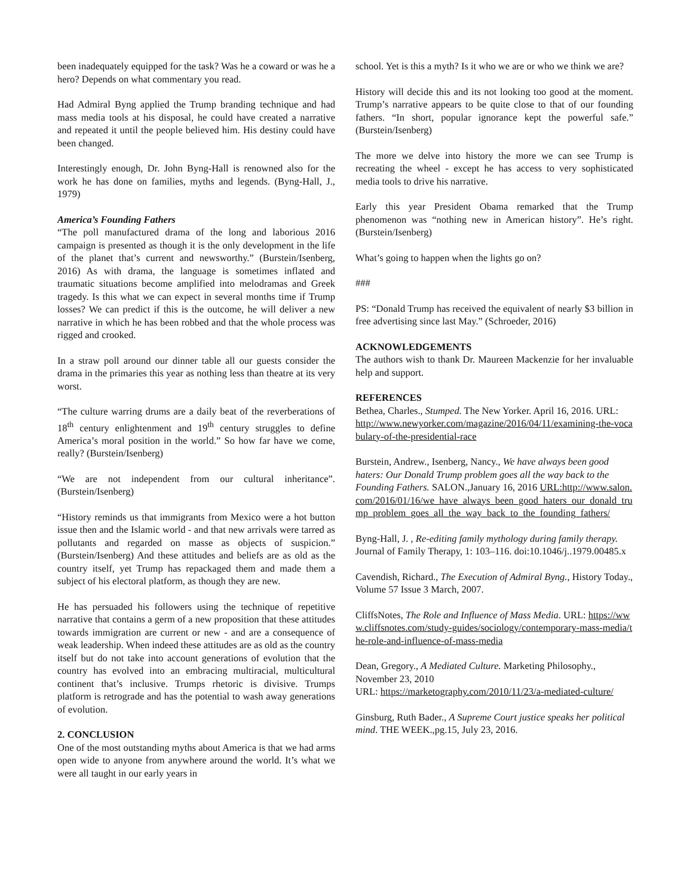been inadequately equipped for the task? Was he a coward or was he a hero? Depends on what commentary you read.
Had Admiral Byng applied the Trump branding technique and had mass media tools at his disposal, he could have created a narrative and repeated it until the people believed him. His destiny could have been changed.
Interestingly enough, Dr. John Byng-Hall is renowned also for the work he has done on families, myths and legends. (Byng-Hall, J., 1979)
America’s Founding Fathers
“The poll manufactured drama of the long and laborious 2016 campaign is presented as though it is the only development in the life of the planet that’s current and newsworthy.” (Burstein/Isenberg, 2016) As with drama, the language is sometimes inflated and traumatic situations become amplified into melodramas and Greek tragedy. Is this what we can expect in several months time if Trump losses? We can predict if this is the outcome, he will deliver a new narrative in which he has been robbed and that the whole process was rigged and crooked.
In a straw poll around our dinner table all our guests consider the drama in the primaries this year as nothing less than theatre at its very worst.
“The culture warring drums are a daily beat of the reverberations of 18<sup>th</sup> century enlightenment and 19<sup>th</sup> century struggles to define America’s moral position in the world.” So how far have we come, really? (Burstein/Isenberg)
“We are not independent from our cultural inheritance”. (Burstein/Isenberg)
“History reminds us that immigrants from Mexico were a hot button issue then and the Islamic world - and that new arrivals were tarred as pollutants and regarded on masse as objects of suspicion.” (Burstein/Isenberg) And these attitudes and beliefs are as old as the country itself, yet Trump has repackaged them and made them a subject of his electoral platform, as though they are new.
He has persuaded his followers using the technique of repetitive narrative that contains a germ of a new proposition that these attitudes towards immigration are current or new - and are a consequence of weak leadership. When indeed these attitudes are as old as the country itself but do not take into account generations of evolution that the country has evolved into an embracing multiracial, multicultural continent that’s inclusive. Trumps rhetoric is divisive. Trumps platform is retrograde and has the potential to wash away generations of evolution.
2. CONCLUSION
One of the most outstanding myths about America is that we had arms open wide to anyone from anywhere around the world. It’s what we were all taught in our early years in
school. Yet is this a myth? Is it who we are or who we think we are?
History will decide this and its not looking too good at the moment. Trump’s narrative appears to be quite close to that of our founding fathers. “In short, popular ignorance kept the powerful safe.” (Burstein/Isenberg)
The more we delve into history the more we can see Trump is recreating the wheel - except he has access to very sophisticated media tools to drive his narrative.
Early this year President Obama remarked that the Trump phenomenon was “nothing new in American history”. He’s right. (Burstein/Isenberg)
What’s going to happen when the lights go on?
###
PS: “Donald Trump has received the equivalent of nearly $3 billion in free advertising since last May.” (Schroeder, 2016)
ACKNOWLEDGEMENTS
The authors wish to thank Dr. Maureen Mackenzie for her invaluable help and support.
REFERENCES
Bethea, Charles., Stumped. The New Yorker. April 16, 2016. URL:
http://www.newyorker.com/magazine/2016/04/11/examining-the-vocabulary-of-the-presidential-race
Burstein, Andrew., Isenberg, Nancy., We have always been good haters: Our Donald Trump problem goes all the way back to the Founding Fathers. SALON.,January 16, 2016 URL:http://www.salon.com/2016/01/16/we_have_always_been_good_haters_our_donald_trump_problem_goes_all_the_way_back_to_the_founding_fathers/
Byng-Hall, J. , Re-editing family mythology during family therapy. Journal of Family Therapy, 1: 103–116. doi:10.1046/j..1979.00485.x
Cavendish, Richard., The Execution of Admiral Byng., History Today., Volume 57 Issue 3 March, 2007.
CliffsNotes, The Role and Influence of Mass Media. URL: https://www.cliffsnotes.com/study-guides/sociology/contemporary-mass-media/the-role-and-influence-of-mass-media
Dean, Gregory., A Mediated Culture. Marketing Philosophy., November 23, 2010
URL: https://marketography.com/2010/11/23/a-mediated-culture/
Ginsburg, Ruth Bader., A Supreme Court justice speaks her political mind. THE WEEK.,pg.15, July 23, 2016.